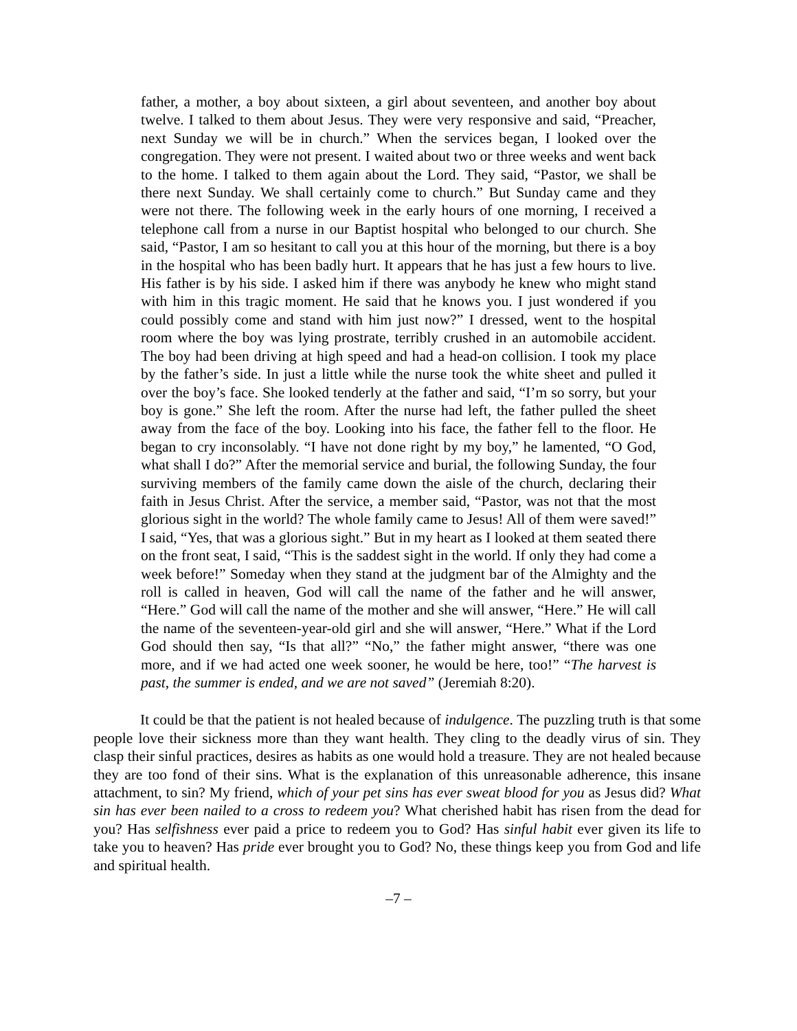father, a mother, a boy about sixteen, a girl about seventeen, and another boy about twelve. I talked to them about Jesus. They were very responsive and said, “Preacher, next Sunday we will be in church.” When the services began, I looked over the congregation. They were not present. I waited about two or three weeks and went back to the home. I talked to them again about the Lord. They said, “Pastor, we shall be there next Sunday. We shall certainly come to church.” But Sunday came and they were not there. The following week in the early hours of one morning, I received a telephone call from a nurse in our Baptist hospital who belonged to our church. She said, “Pastor, I am so hesitant to call you at this hour of the morning, but there is a boy in the hospital who has been badly hurt. It appears that he has just a few hours to live. His father is by his side. I asked him if there was anybody he knew who might stand with him in this tragic moment. He said that he knows you. I just wondered if you could possibly come and stand with him just now?” I dressed, went to the hospital room where the boy was lying prostrate, terribly crushed in an automobile accident. The boy had been driving at high speed and had a head-on collision. I took my place by the father’s side. In just a little while the nurse took the white sheet and pulled it over the boy’s face. She looked tenderly at the father and said, “I’m so sorry, but your boy is gone.” She left the room. After the nurse had left, the father pulled the sheet away from the face of the boy. Looking into his face, the father fell to the floor. He began to cry inconsolably. “I have not done right by my boy,” he lamented, “O God, what shall I do?” After the memorial service and burial, the following Sunday, the four surviving members of the family came down the aisle of the church, declaring their faith in Jesus Christ. After the service, a member said, “Pastor, was not that the most glorious sight in the world? The whole family came to Jesus! All of them were saved!” I said, “Yes, that was a glorious sight.” But in my heart as I looked at them seated there on the front seat, I said, “This is the saddest sight in the world. If only they had come a week before!” Someday when they stand at the judgment bar of the Almighty and the roll is called in heaven, God will call the name of the father and he will answer, “Here.” God will call the name of the mother and she will answer, “Here.” He will call the name of the seventeen-year-old girl and she will answer, “Here.” What if the Lord God should then say, “Is that all?” “No,” the father might answer, “there was one more, and if we had acted one week sooner, he would be here, too!” “The harvest is past, the summer is ended, and we are not saved” (Jeremiah 8:20).
It could be that the patient is not healed because of indulgence. The puzzling truth is that some people love their sickness more than they want health. They cling to the deadly virus of sin. They clasp their sinful practices, desires as habits as one would hold a treasure. They are not healed because they are too fond of their sins. What is the explanation of this unreasonable adherence, this insane attachment, to sin? My friend, which of your pet sins has ever sweat blood for you as Jesus did? What sin has ever been nailed to a cross to redeem you? What cherished habit has risen from the dead for you? Has selfishness ever paid a price to redeem you to God? Has sinful habit ever given its life to take you to heaven? Has pride ever brought you to God? No, these things keep you from God and life and spiritual health.
–7 –